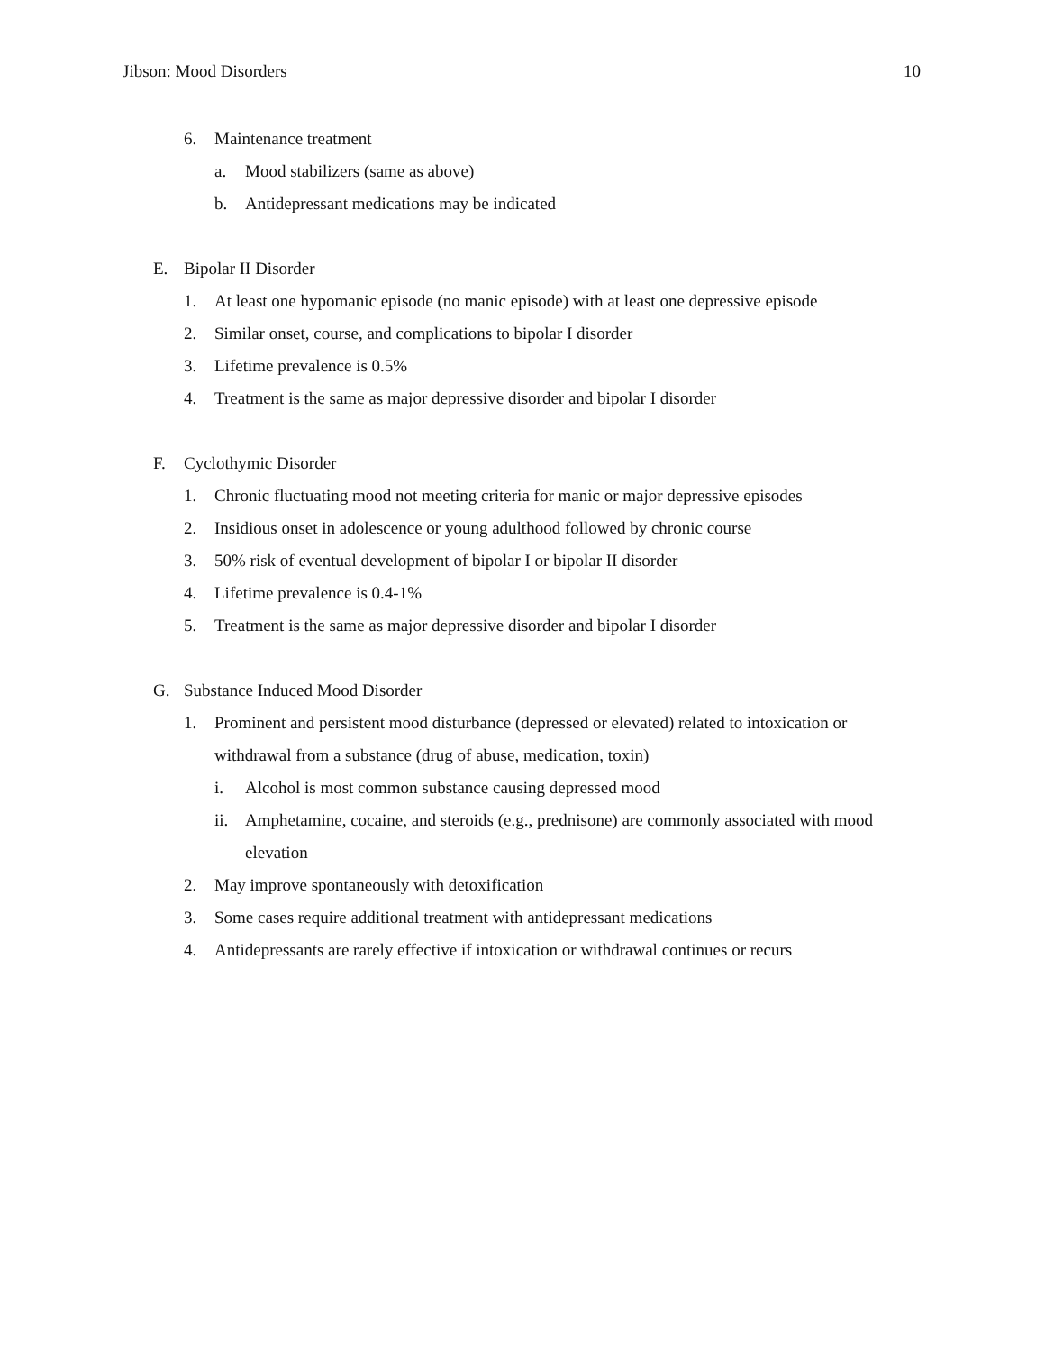Jibson: Mood Disorders 10
6. Maintenance treatment
a. Mood stabilizers (same as above)
b. Antidepressant medications may be indicated
E. Bipolar II Disorder
1. At least one hypomanic episode (no manic episode) with at least one depressive episode
2. Similar onset, course, and complications to bipolar I disorder
3. Lifetime prevalence is 0.5%
4. Treatment is the same as major depressive disorder and bipolar I disorder
F. Cyclothymic Disorder
1. Chronic fluctuating mood not meeting criteria for manic or major depressive episodes
2. Insidious onset in adolescence or young adulthood followed by chronic course
3. 50% risk of eventual development of bipolar I or bipolar II disorder
4. Lifetime prevalence is 0.4-1%
5. Treatment is the same as major depressive disorder and bipolar I disorder
G. Substance Induced Mood Disorder
1. Prominent and persistent mood disturbance (depressed or elevated) related to intoxication or withdrawal from a substance (drug of abuse, medication, toxin)
i. Alcohol is most common substance causing depressed mood
ii. Amphetamine, cocaine, and steroids (e.g., prednisone) are commonly associated with mood elevation
2. May improve spontaneously with detoxification
3. Some cases require additional treatment with antidepressant medications
4. Antidepressants are rarely effective if intoxication or withdrawal continues or recurs